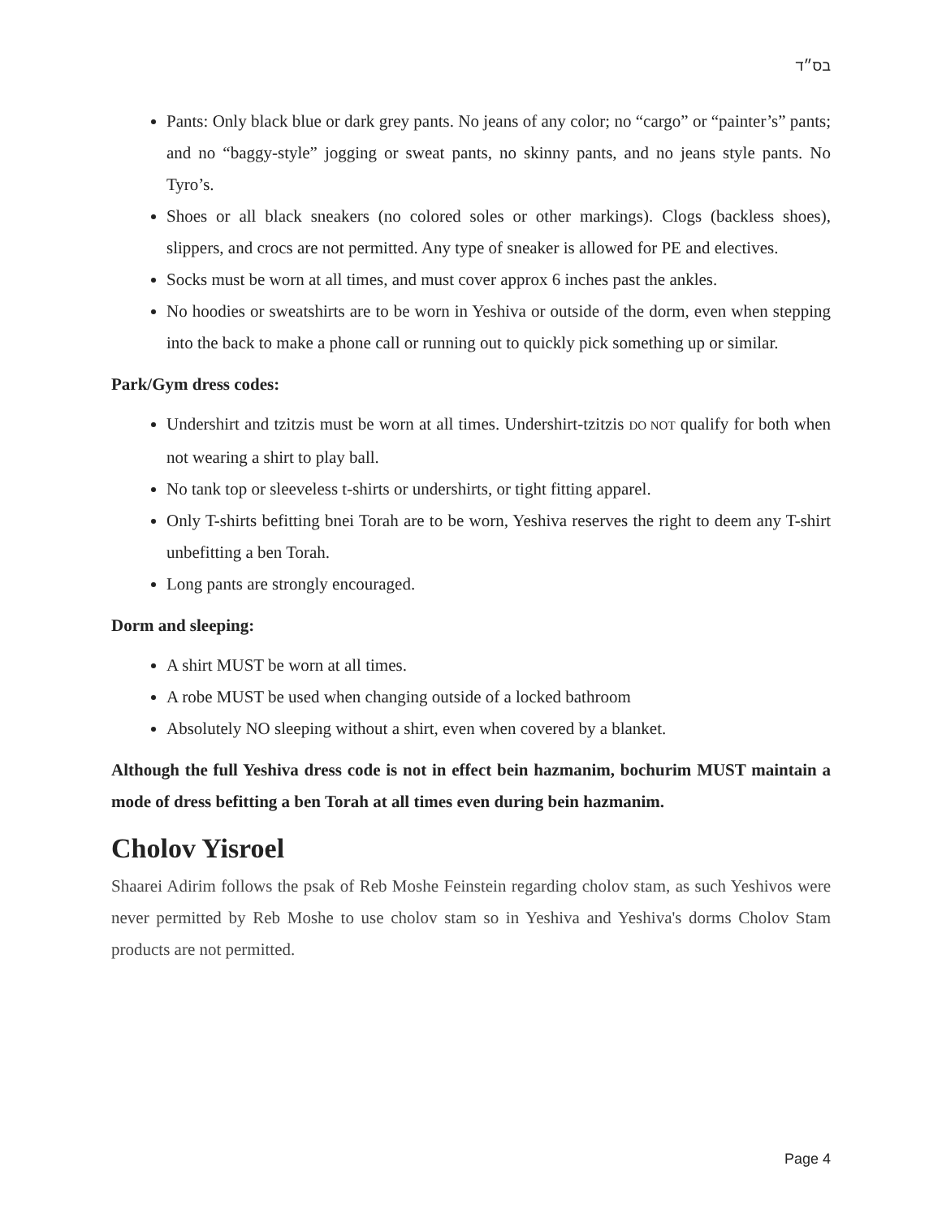בס״ד
Pants: Only black blue or dark grey pants. No jeans of any color; no “cargo” or “painter’s” pants; and no “baggy-style” jogging or sweat pants, no skinny pants, and no jeans style pants. No Tyro’s.
Shoes or all black sneakers (no colored soles or other markings). Clogs (backless shoes), slippers, and crocs are not permitted. Any type of sneaker is allowed for PE and electives.
Socks must be worn at all times, and must cover approx 6 inches past the ankles.
No hoodies or sweatshirts are to be worn in Yeshiva or outside of the dorm, even when stepping into the back to make a phone call or running out to quickly pick something up or similar.
Park/Gym dress codes:
Undershirt and tzitzis must be worn at all times. Undershirt-tzitzis DO NOT qualify for both when not wearing a shirt to play ball.
No tank top or sleeveless t-shirts or undershirts, or tight fitting apparel.
Only T-shirts befitting bnei Torah are to be worn, Yeshiva reserves the right to deem any T-shirt unbefitting a ben Torah.
Long pants are strongly encouraged.
Dorm and sleeping:
A shirt MUST be worn at all times.
A robe MUST be used when changing outside of a locked bathroom
Absolutely NO sleeping without a shirt, even when covered by a blanket.
Although the full Yeshiva dress code is not in effect bein hazmanim, bochurim MUST maintain a mode of dress befitting a ben Torah at all times even during bein hazmanim.
Cholov Yisroel
Shaarei Adirim follows the psak of Reb Moshe Feinstein regarding cholov stam, as such Yeshivos were never permitted by Reb Moshe to use cholov stam so in Yeshiva and Yeshiva's dorms Cholov Stam products are not permitted.
Page 4